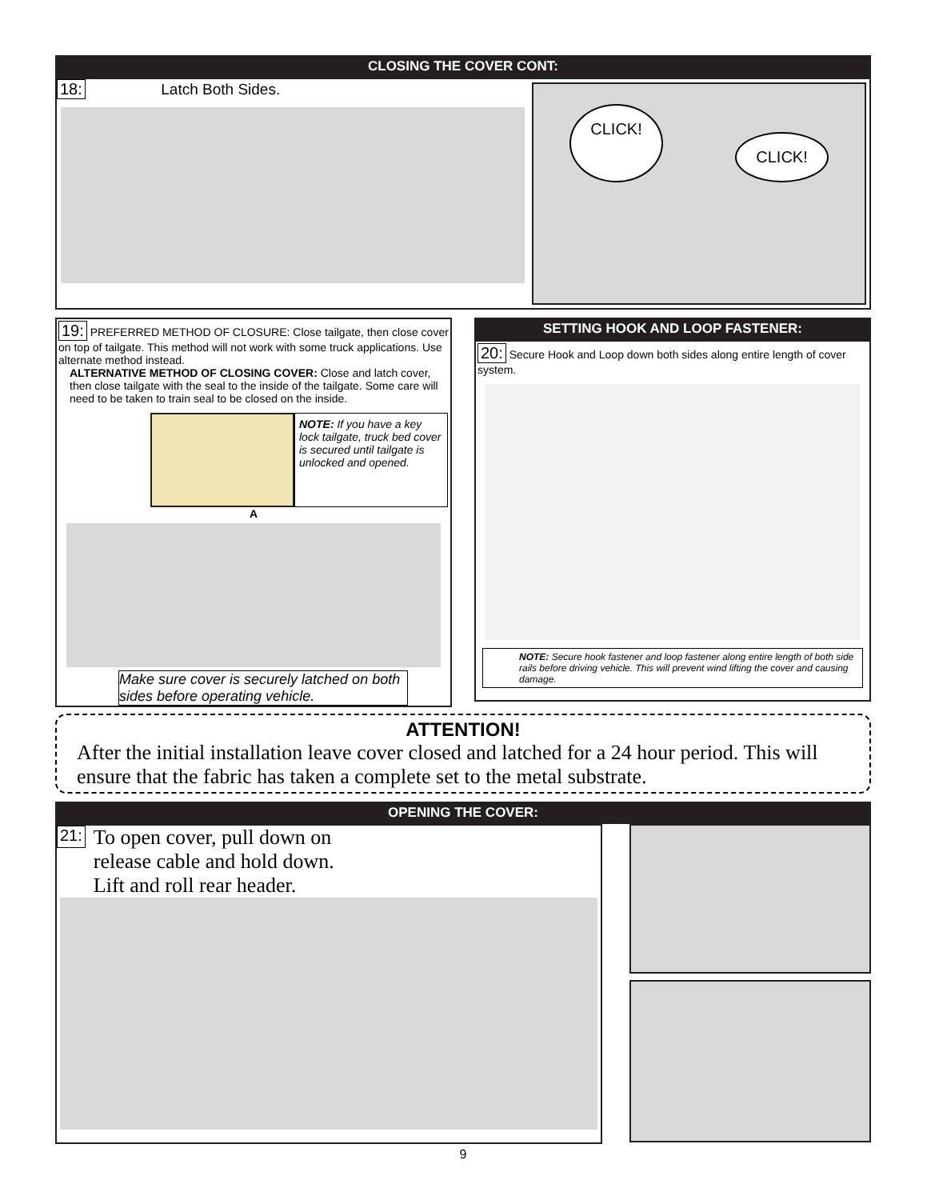CLOSING THE COVER CONT:
18: Latch Both Sides.
CLICK! CLICK!
19: PREFERRED METHOD OF CLOSURE: Close tailgate, then close cover on top of tailgate. This method will not work with some truck applications. Use alternate method instead.
ALTERNATIVE METHOD OF CLOSING COVER: Close and latch cover, then close tailgate with the seal to the inside of the tailgate. Some care will need to be taken to train seal to be closed on the inside.
NOTE: If you have a key lock tailgate, truck bed cover is secured until tailgate is unlocked and opened.
A
Make sure cover is securely latched on both sides before operating vehicle.
SETTING HOOK AND LOOP FASTENER:
20: Secure Hook and Loop down both sides along entire length of cover system.
NOTE: Secure hook fastener and loop fastener along entire length of both side rails before driving vehicle. This will prevent wind lifting the cover and causing damage.
ATTENTION!
After the initial installation leave cover closed and latched for a 24 hour period. This will ensure that the fabric has taken a complete set to the metal substrate.
OPENING THE COVER:
21:
To open cover, pull down on
release cable and hold down.
Lift and roll rear header.
9